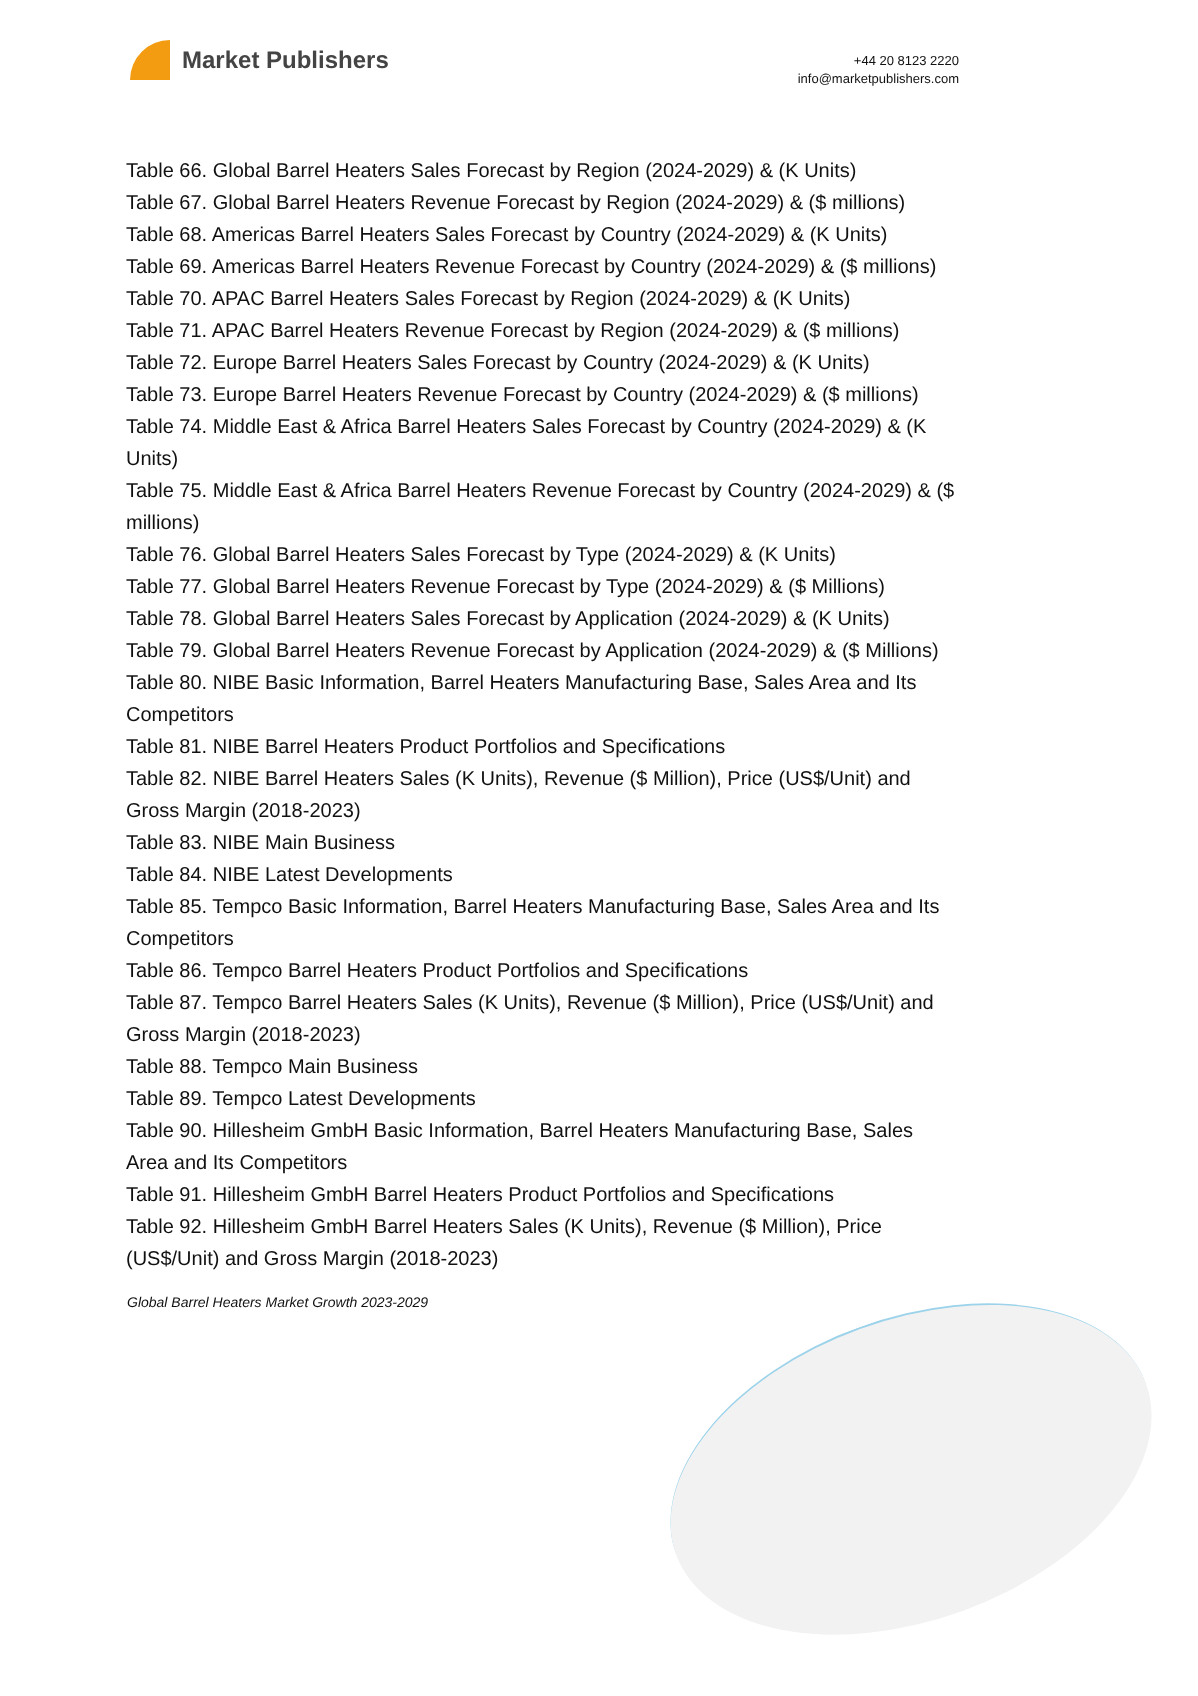Market Publishers
+44 20 8123 2220
info@marketpublishers.com
Table 66. Global Barrel Heaters Sales Forecast by Region (2024-2029) & (K Units)
Table 67. Global Barrel Heaters Revenue Forecast by Region (2024-2029) & ($ millions)
Table 68. Americas Barrel Heaters Sales Forecast by Country (2024-2029) & (K Units)
Table 69. Americas Barrel Heaters Revenue Forecast by Country (2024-2029) & ($ millions)
Table 70. APAC Barrel Heaters Sales Forecast by Region (2024-2029) & (K Units)
Table 71. APAC Barrel Heaters Revenue Forecast by Region (2024-2029) & ($ millions)
Table 72. Europe Barrel Heaters Sales Forecast by Country (2024-2029) & (K Units)
Table 73. Europe Barrel Heaters Revenue Forecast by Country (2024-2029) & ($ millions)
Table 74. Middle East & Africa Barrel Heaters Sales Forecast by Country (2024-2029) & (K Units)
Table 75. Middle East & Africa Barrel Heaters Revenue Forecast by Country (2024-2029) & ($ millions)
Table 76. Global Barrel Heaters Sales Forecast by Type (2024-2029) & (K Units)
Table 77. Global Barrel Heaters Revenue Forecast by Type (2024-2029) & ($ Millions)
Table 78. Global Barrel Heaters Sales Forecast by Application (2024-2029) & (K Units)
Table 79. Global Barrel Heaters Revenue Forecast by Application (2024-2029) & ($ Millions)
Table 80. NIBE Basic Information, Barrel Heaters Manufacturing Base, Sales Area and Its Competitors
Table 81. NIBE Barrel Heaters Product Portfolios and Specifications
Table 82. NIBE Barrel Heaters Sales (K Units), Revenue ($ Million), Price (US$/Unit) and Gross Margin (2018-2023)
Table 83. NIBE Main Business
Table 84. NIBE Latest Developments
Table 85. Tempco Basic Information, Barrel Heaters Manufacturing Base, Sales Area and Its Competitors
Table 86. Tempco Barrel Heaters Product Portfolios and Specifications
Table 87. Tempco Barrel Heaters Sales (K Units), Revenue ($ Million), Price (US$/Unit) and Gross Margin (2018-2023)
Table 88. Tempco Main Business
Table 89. Tempco Latest Developments
Table 90. Hillesheim GmbH Basic Information, Barrel Heaters Manufacturing Base, Sales Area and Its Competitors
Table 91. Hillesheim GmbH Barrel Heaters Product Portfolios and Specifications
Table 92. Hillesheim GmbH Barrel Heaters Sales (K Units), Revenue ($ Million), Price (US$/Unit) and Gross Margin (2018-2023)
Global Barrel Heaters Market Growth 2023-2029